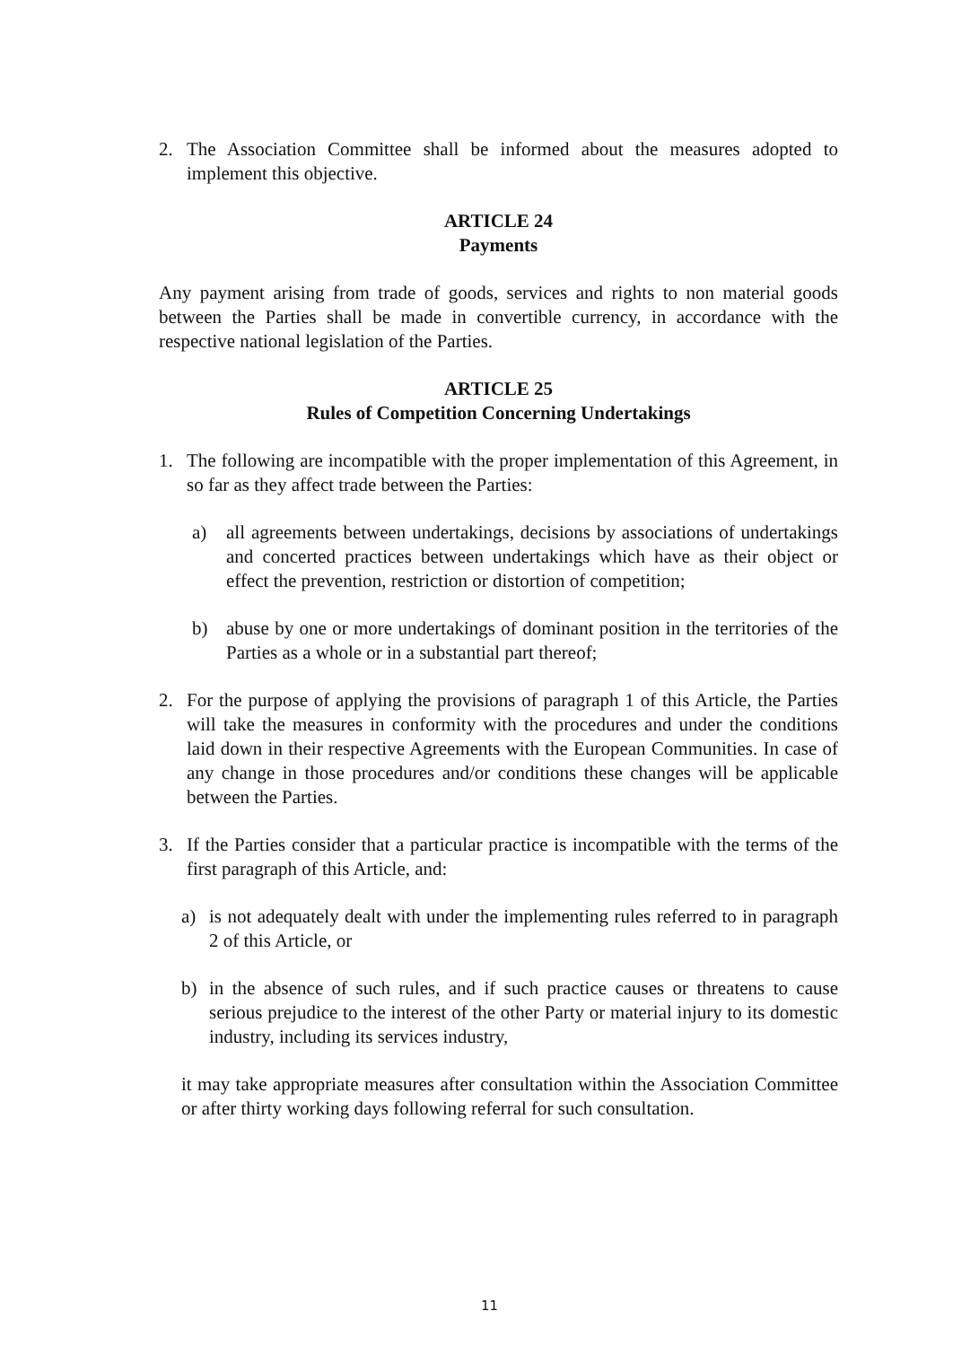2. The Association Committee shall be informed about the measures adopted to implement this objective.
ARTICLE 24
Payments
Any payment arising from trade of goods, services and rights to non material goods between the Parties shall be made in convertible currency, in accordance with the respective national legislation of the Parties.
ARTICLE 25
Rules of Competition Concerning Undertakings
1. The following are incompatible with the proper implementation of this Agreement, in so far as they affect trade between the Parties:
a) all agreements between undertakings, decisions by associations of undertakings and concerted practices between undertakings which have as their object or effect the prevention, restriction or distortion of competition;
b) abuse by one or more undertakings of dominant position in the territories of the Parties as a whole or in a substantial part thereof;
2. For the purpose of applying the provisions of paragraph 1 of this Article, the Parties will take the measures in conformity with the procedures and under the conditions laid down in their respective Agreements with the European Communities. In case of any change in those procedures and/or conditions these changes will be applicable between the Parties.
3. If the Parties consider that a particular practice is incompatible with the terms of the first paragraph of this Article, and:
a) is not adequately dealt with under the implementing rules referred to in paragraph 2 of this Article, or
b) in the absence of such rules, and if such practice causes or threatens to cause serious prejudice to the interest of the other Party or material injury to its domestic industry, including its services industry,
it may take appropriate measures after consultation within the Association Committee or after thirty working days following referral for such consultation.
11